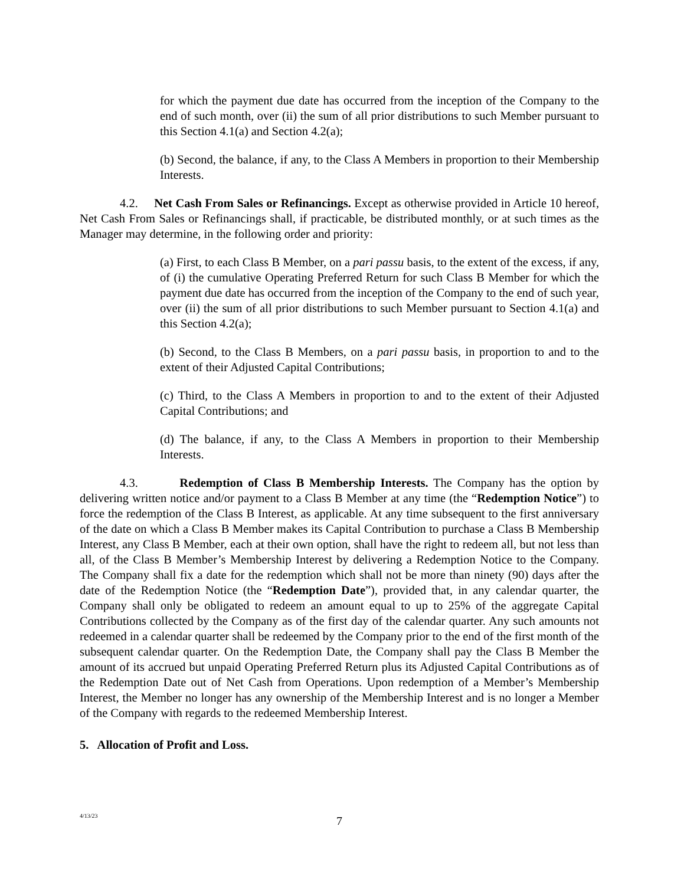for which the payment due date has occurred from the inception of the Company to the end of such month, over (ii) the sum of all prior distributions to such Member pursuant to this Section 4.1(a) and Section 4.2(a);
(b) Second, the balance, if any, to the Class A Members in proportion to their Membership Interests.
4.2. Net Cash From Sales or Refinancings. Except as otherwise provided in Article 10 hereof, Net Cash From Sales or Refinancings shall, if practicable, be distributed monthly, or at such times as the Manager may determine, in the following order and priority:
(a) First, to each Class B Member, on a pari passu basis, to the extent of the excess, if any, of (i) the cumulative Operating Preferred Return for such Class B Member for which the payment due date has occurred from the inception of the Company to the end of such year, over (ii) the sum of all prior distributions to such Member pursuant to Section 4.1(a) and this Section 4.2(a);
(b) Second, to the Class B Members, on a pari passu basis, in proportion to and to the extent of their Adjusted Capital Contributions;
(c) Third, to the Class A Members in proportion to and to the extent of their Adjusted Capital Contributions; and
(d) The balance, if any, to the Class A Members in proportion to their Membership Interests.
4.3. Redemption of Class B Membership Interests. The Company has the option by delivering written notice and/or payment to a Class B Member at any time (the “Redemption Notice”) to force the redemption of the Class B Interest, as applicable. At any time subsequent to the first anniversary of the date on which a Class B Member makes its Capital Contribution to purchase a Class B Membership Interest, any Class B Member, each at their own option, shall have the right to redeem all, but not less than all, of the Class B Member’s Membership Interest by delivering a Redemption Notice to the Company. The Company shall fix a date for the redemption which shall not be more than ninety (90) days after the date of the Redemption Notice (the “Redemption Date”), provided that, in any calendar quarter, the Company shall only be obligated to redeem an amount equal to up to 25% of the aggregate Capital Contributions collected by the Company as of the first day of the calendar quarter. Any such amounts not redeemed in a calendar quarter shall be redeemed by the Company prior to the end of the first month of the subsequent calendar quarter. On the Redemption Date, the Company shall pay the Class B Member the amount of its accrued but unpaid Operating Preferred Return plus its Adjusted Capital Contributions as of the Redemption Date out of Net Cash from Operations. Upon redemption of a Member’s Membership Interest, the Member no longer has any ownership of the Membership Interest and is no longer a Member of the Company with regards to the redeemed Membership Interest.
5. Allocation of Profit and Loss.
4/13/23
7